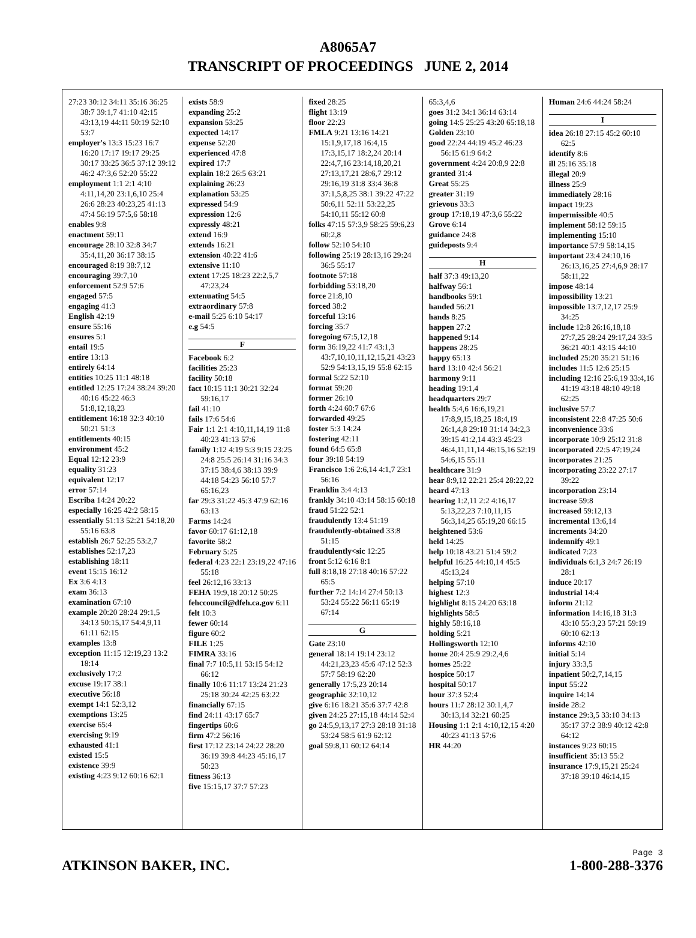A8065A7
TRANSCRIPT OF PROCEEDINGS JUNE 2, 2014
27:23 30:12 34:11 35:16 36:25 38:7 39:1,7 41:10 42:15 43:13,19 44:11 50:19 52:10 53:7
employer's 13:3 15:23 16:7 16:20 17:17 19:17 29:25 30:17 33:25 36:5 37:12 39:12 46:2 47:3,6 52:20 55:22
employment 1:1 2:1 4:10 4:11,14,20 23:1,6,10 25:4 26:6 28:23 40:23,25 41:13 47:4 56:19 57:5,6 58:18
enables 9:8
enactment 59:11
encourage 28:10 32:8 34:7 35:4,11,20 36:17 38:15
encouraged 8:19 38:7,12
encouraging 39:7,10
enforcement 52:9 57:6
engaged 57:5
engaging 41:3
English 42:19
ensure 55:16
ensures 5:1
entail 19:5
entire 13:13
entirely 64:14
entities 10:25 11:1 48:18
entitled 12:25 17:24 38:24 39:20 40:16 45:22 46:3 51:8,12,18,23
entitlement 16:18 32:3 40:10 50:21 51:3
entitlements 40:15
environment 45:2
Equal 12:12 23:9
equality 31:23
equivalent 12:17
error 57:14
Escriba 14:24 20:22
especially 16:25 42:2 58:15
essentially 51:13 52:21 54:18,20 55:16 63:8
establish 26:7 52:25 53:2,7
establishes 52:17,23
establishing 18:11
event 15:15 16:12
Ex 3:6 4:13
exam 36:13
examination 67:10
example 20:20 28:24 29:1,5 34:13 50:15,17 54:4,9,11 61:11 62:15
examples 13:8
exception 11:15 12:19,23 13:2 18:14
exclusively 17:2
excuse 19:17 38:1
executive 56:18
exempt 14:1 52:3,12
exemptions 13:25
exercise 65:4
exercising 9:19
exhausted 41:1
existed 15:5
existence 39:9
existing 4:23 9:12 60:16 62:1
exists 58:9
expanding 25:2
expansion 53:25
expected 14:17
expense 52:20
experienced 47:8
expired 17:7
explain 18:2 26:5 63:21
explaining 26:23
explanation 53:25
expressed 54:9
expression 12:6
expressly 48:21
extend 16:9
extends 16:21
extension 40:22 41:6
extensive 11:10
extent 17:25 18:23 22:2,5,7 47:23,24
extenuating 54:5
extraordinary 57:8
e-mail 5:25 6:10 54:17
e.g 54:5
F
Facebook 6:2
facilities 25:23
facility 50:18
fact 10:15 11:1 30:21 32:24 59:16,17
fail 41:10
fails 17:6 54:6
Fair 1:1 2:1 4:10,11,14,19 11:8 40:23 41:13 57:6
family 1:12 4:19 5:3 9:15 23:25 24:8 25:5 26:14 31:16 34:3 37:15 38:4,6 38:13 39:9 44:18 54:23 56:10 57:7 65:16,23
far 29:3 31:22 45:3 47:9 62:16 63:13
Farms 14:24
favor 60:17 61:12,18
favorite 58:2
February 5:25
federal 4:23 22:1 23:19,22 47:16 55:18
feel 26:12,16 33:13
FEHA 19:9,18 20:12 50:25
fehccouncil@dfeh.ca.gov 6:11
felt 10:3
fewer 60:14
figure 60:2
FILE 1:25
FIMRA 33:16
final 7:7 10:5,11 53:15 54:12 66:12
finally 10:6 11:17 13:24 21:23 25:18 30:24 42:25 63:22
financially 67:15
find 24:11 43:17 65:7
fingertips 60:6
firm 47:2 56:16
first 17:12 23:14 24:22 28:20 36:19 39:8 44:23 45:16,17 50:23
fitness 36:13
five 15:15,17 37:7 57:23
fixed 28:25
flight 13:19
floor 22:23
FMLA 9:21 13:16 14:21 15:1,9,17,18 16:4,15 17:3,15,17 18:2,24 20:14 22:4,7,16 23:14,18,20,21 27:13,17,21 28:6,7 29:12 29:16,19 31:8 33:4 36:8 37:1,5,8,25 38:1 39:22 47:22 50:6,11 52:11 53:22,25 54:10,11 55:12 60:8
folks 47:15 57:3,9 58:25 59:6,23 60:2,8
follow 52:10 54:10
following 25:19 28:13,16 29:24 36:5 55:17
footnote 57:18
forbidding 53:18,20
force 21:8,10
forced 38:2
forceful 13:16
forcing 35:7
foregoing 67:5,12,18
form 36:19,22 41:7 43:1,3 43:7,10,10,11,12,15,21 43:23 52:9 54:13,15,19 55:8 62:15
formal 5:22 52:10
format 59:20
former 26:10
forth 4:24 60:7 67:6
forwarded 49:25
foster 5:3 14:24
fostering 42:11
found 64:5 65:8
four 39:18 54:19
Francisco 1:6 2:6,14 4:1,7 23:1 56:16
Franklin 3:4 4:13
frankly 34:10 43:14 58:15 60:18
fraud 51:22 52:1
fraudulently 13:4 51:19
fraudulently-obtained 33:8 51:15
fraudulently<sic 12:25
front 5:12 6:16 8:1
full 8:18,18 27:18 40:16 57:22 65:5
further 7:2 14:14 27:4 50:13 53:24 55:22 56:11 65:19 67:14
G
Gate 23:10
general 18:14 19:14 23:12 44:21,23,23 45:6 47:12 52:3 57:7 58:19 62:20
generally 17:5,23 20:14
geographic 32:10,12
give 6:16 18:21 35:6 37:7 42:8
given 24:25 27:15,18 44:14 52:4
go 24:5,9,13,17 27:3 28:18 31:18 53:24 58:5 61:9 62:12
goal 59:8,11 60:12 64:14
65:3,4,6
goes 31:2 34:1 36:14 63:14
going 14:5 25:25 43:20 65:18,18
Golden 23:10
good 22:24 44:19 45:2 46:23 56:15 61:9 64:2
government 4:24 20:8,9 22:8
granted 31:4
Great 55:25
greater 31:19
grievous 33:3
group 17:18,19 47:3,6 55:22
Grove 6:14
guidance 24:8
guideposts 9:4
H
half 37:3 49:13,20
halfway 56:1
handbooks 59:1
handed 56:21
hands 8:25
happen 27:2
happened 9:14
happens 28:25
happy 65:13
hard 13:10 42:4 56:21
harmony 9:11
heading 19:1,4
headquarters 29:7
health 5:4,6 16:6,19,21 17:8,9,15,18,25 18:4,19 26:1,4,8 29:18 31:14 34:2,3 39:15 41:2,14 43:3 45:23 46:4,11,11,14 46:15,16 52:19 54:6,15 55:11
healthcare 31:9
hear 8:9,12 22:21 25:4 28:22,22
heard 47:13
hearing 1:2,11 2:2 4:16,17 5:13,22,23 7:10,11,15 56:3,14,25 65:19,20 66:15
heightened 53:6
held 14:25
help 10:18 43:21 51:4 59:2
helpful 16:25 44:10,14 45:5 45:13,24
helping 57:10
highest 12:3
highlight 8:15 24:20 63:18
highlights 58:5
highly 58:16,18
holding 5:21
Hollingsworth 12:10
home 20:4 25:9 29:2,4,6
homes 25:22
hospice 50:17
hospital 50:17
hour 37:3 52:4
hours 11:7 28:12 30:1,4,7 30:13,14 32:21 60:25
Housing 1:1 2:1 4:10,12,15 4:20 40:23 41:13 57:6
HR 44:20
Human 24:6 44:24 58:24
I
idea 26:18 27:15 45:2 60:10 62:5
identify 8:6
ill 25:16 35:18
illegal 20:9
illness 25:9
immediately 28:16
impact 19:23
impermissible 40:5
implement 58:12 59:15
implementing 15:10
importance 57:9 58:14,15
important 23:4 24:10,16 26:13,16,25 27:4,6,9 28:17 58:11,22
impose 48:14
impossibility 13:21
impossible 13:7,12,17 25:9 34:25
include 12:8 26:16,18,18 27:7,25 28:24 29:17,24 33:5 36:21 40:1 43:15 44:10
included 25:20 35:21 51:16
includes 11:5 12:6 25:15
including 12:16 25:6,19 33:4,16 41:19 43:18 48:10 49:18 62:25
inclusive 57:7
inconsistent 22:8 47:25 50:6
inconvenience 33:6
incorporate 10:9 25:12 31:8
incorporated 22:5 47:19,24
incorporates 21:25
incorporating 23:22 27:17 39:22
incorporation 23:14
increase 59:8
increased 59:12,13
incremental 13:6,14
increments 34:20
indemnify 49:1
indicated 7:23
individuals 6:1,3 24:7 26:19 28:1
induce 20:17
industrial 14:4
inform 21:12
information 14:16,18 31:3 43:10 55:3,23 57:21 59:19 60:10 62:13
informs 42:10
initial 5:14
injury 33:3,5
inpatient 50:2,7,14,15
input 55:22
inquire 14:14
inside 28:2
instance 29:3,5 33:10 34:13 35:17 37:2 38:9 40:12 42:8 64:12
instances 9:23 60:15
insufficient 35:13 55:2
insurance 17:9,15,21 25:24 37:18 39:10 46:14,15
ATKINSON BAKER, INC.
Page 3
1-800-288-3376